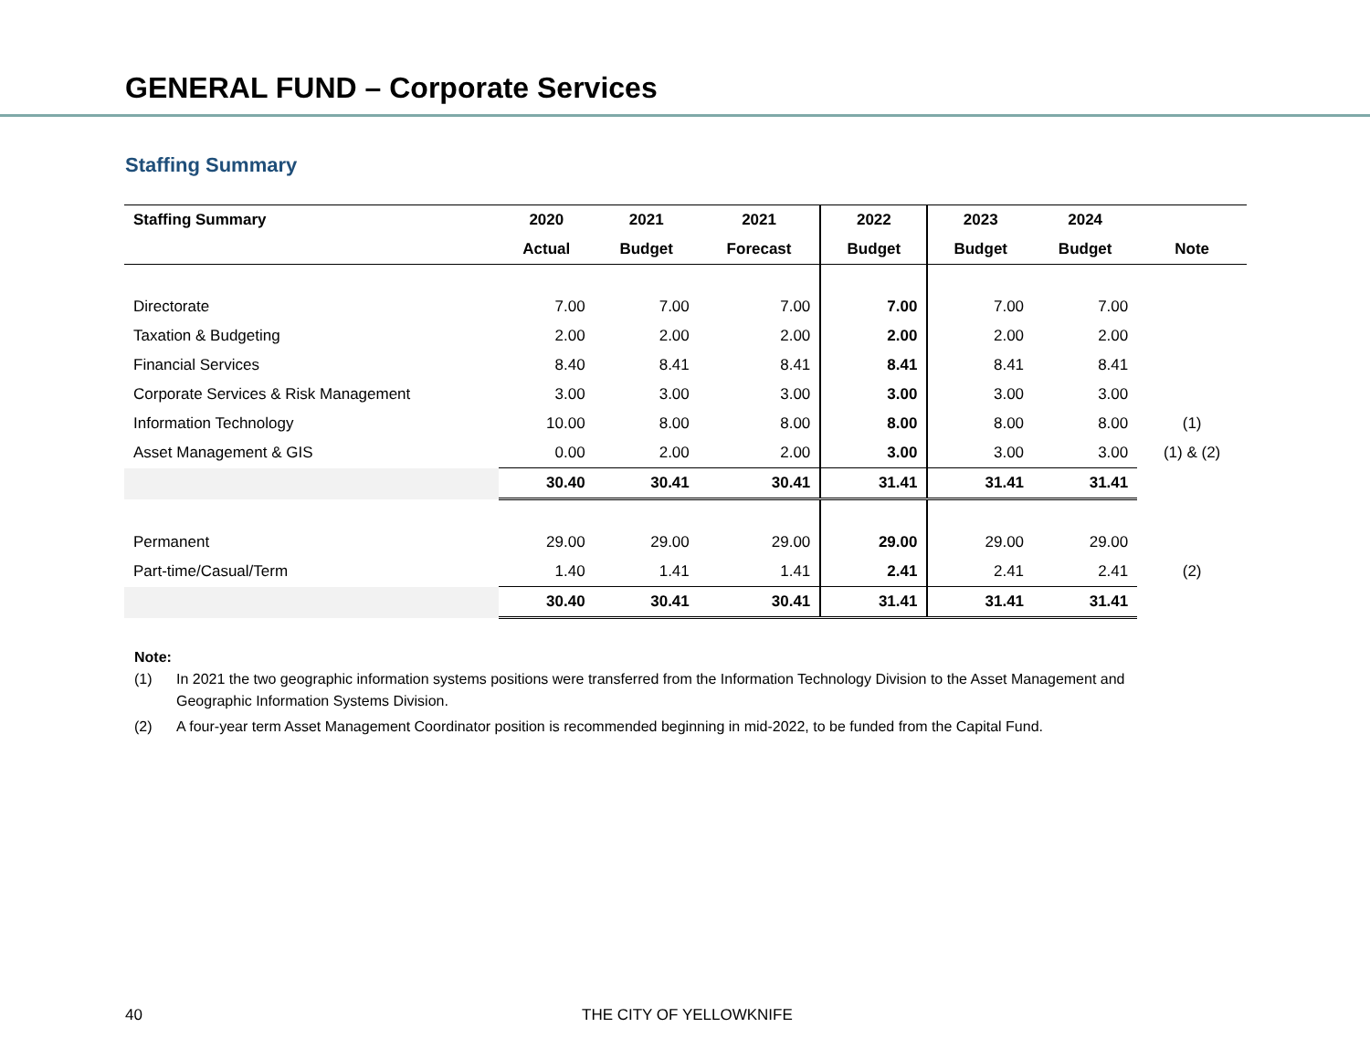GENERAL FUND – Corporate Services
Staffing Summary
| Staffing Summary | 2020 | 2021 | 2021 | 2022 | 2023 | 2024 | |
| --- | --- | --- | --- | --- | --- | --- | --- |
| | Actual | Budget | Forecast | Budget | Budget | Budget | Note |
| Directorate | 7.00 | 7.00 | 7.00 | 7.00 | 7.00 | 7.00 | |
| Taxation & Budgeting | 2.00 | 2.00 | 2.00 | 2.00 | 2.00 | 2.00 | |
| Financial Services | 8.40 | 8.41 | 8.41 | 8.41 | 8.41 | 8.41 | |
| Corporate Services & Risk Management | 3.00 | 3.00 | 3.00 | 3.00 | 3.00 | 3.00 | |
| Information Technology | 10.00 | 8.00 | 8.00 | 8.00 | 8.00 | 8.00 | (1) |
| Asset Management & GIS | 0.00 | 2.00 | 2.00 | 3.00 | 3.00 | 3.00 | (1) & (2) |
| | 30.40 | 30.41 | 30.41 | 31.41 | 31.41 | 31.41 | |
| Permanent | 29.00 | 29.00 | 29.00 | 29.00 | 29.00 | 29.00 | |
| Part-time/Casual/Term | 1.40 | 1.41 | 1.41 | 2.41 | 2.41 | 2.41 | (2) |
| | 30.40 | 30.41 | 30.41 | 31.41 | 31.41 | 31.41 | |
Note:
(1) In 2021 the two geographic information systems positions were transferred from the Information Technology Division to the Asset Management and Geographic Information Systems Division.
(2) A four-year term Asset Management Coordinator position is recommended beginning in mid-2022, to be funded from the Capital Fund.
40 THE CITY OF YELLOWKNIFE